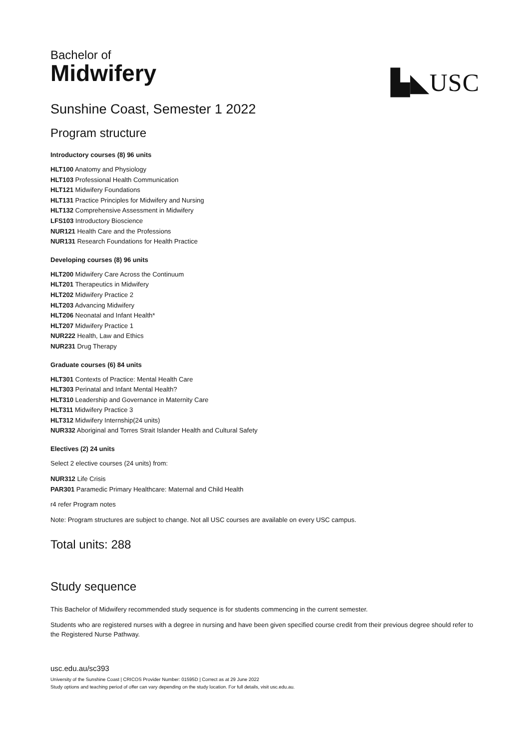▙◣USC
Bachelor of
Midwifery
Sunshine Coast, Semester 1 2022
Program structure
Introductory courses (8) 96 units
HLT100 Anatomy and Physiology
HLT103 Professional Health Communication
HLT121 Midwifery Foundations
HLT131 Practice Principles for Midwifery and Nursing
HLT132 Comprehensive Assessment in Midwifery
LFS103 Introductory Bioscience
NUR121 Health Care and the Professions
NUR131 Research Foundations for Health Practice
Developing courses (8) 96 units
HLT200 Midwifery Care Across the Continuum
HLT201 Therapeutics in Midwifery
HLT202 Midwifery Practice 2
HLT203 Advancing Midwifery
HLT206 Neonatal and Infant Health*
HLT207 Midwifery Practice 1
NUR222 Health, Law and Ethics
NUR231 Drug Therapy
Graduate courses (6) 84 units
HLT301 Contexts of Practice: Mental Health Care
HLT303 Perinatal and Infant Mental Health?
HLT310 Leadership and Governance in Maternity Care
HLT311 Midwifery Practice 3
HLT312 Midwifery Internship(24 units)
NUR332 Aboriginal and Torres Strait Islander Health and Cultural Safety
Electives (2) 24 units
Select 2 elective courses (24 units) from:
NUR312 Life Crisis
PAR301 Paramedic Primary Healthcare: Maternal and Child Health
r4 refer Program notes
Note: Program structures are subject to change. Not all USC courses are available on every USC campus.
Total units: 288
Study sequence
This Bachelor of Midwifery recommended study sequence is for students commencing in the current semester.
Students who are registered nurses with a degree in nursing and have been given specified course credit from their previous degree should refer to the Registered Nurse Pathway.
usc.edu.au/sc393
University of the Sunshine Coast | CRICOS Provider Number: 01595D | Correct as at 29 June 2022
Study options and teaching period of offer can vary depending on the study location. For full details, visit usc.edu.au.